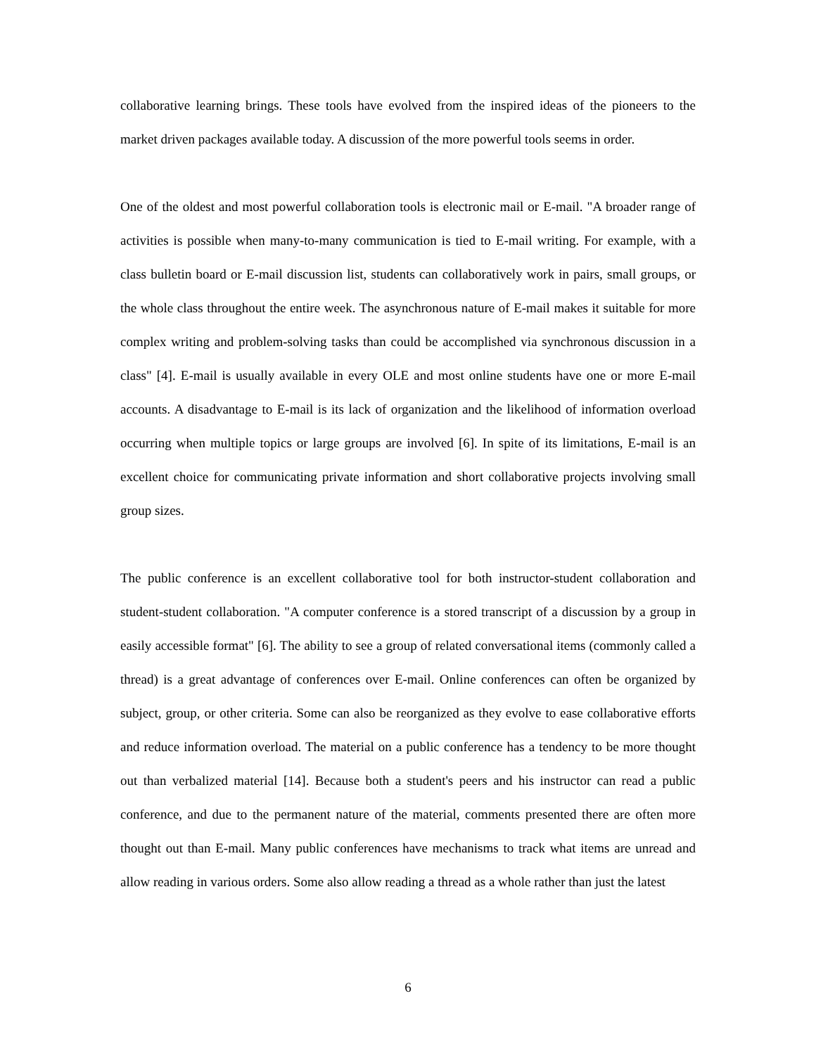collaborative learning brings. These tools have evolved from the inspired ideas of the pioneers to the market driven packages available today. A discussion of the more powerful tools seems in order.
One of the oldest and most powerful collaboration tools is electronic mail or E-mail. "A broader range of activities is possible when many-to-many communication is tied to E-mail writing. For example, with a class bulletin board or E-mail discussion list, students can collaboratively work in pairs, small groups, or the whole class throughout the entire week. The asynchronous nature of E-mail makes it suitable for more complex writing and problem-solving tasks than could be accomplished via synchronous discussion in a class" [4]. E-mail is usually available in every OLE and most online students have one or more E-mail accounts. A disadvantage to E-mail is its lack of organization and the likelihood of information overload occurring when multiple topics or large groups are involved [6]. In spite of its limitations, E-mail is an excellent choice for communicating private information and short collaborative projects involving small group sizes.
The public conference is an excellent collaborative tool for both instructor-student collaboration and student-student collaboration. "A computer conference is a stored transcript of a discussion by a group in easily accessible format" [6]. The ability to see a group of related conversational items (commonly called a thread) is a great advantage of conferences over E-mail. Online conferences can often be organized by subject, group, or other criteria. Some can also be reorganized as they evolve to ease collaborative efforts and reduce information overload. The material on a public conference has a tendency to be more thought out than verbalized material [14]. Because both a student's peers and his instructor can read a public conference, and due to the permanent nature of the material, comments presented there are often more thought out than E-mail. Many public conferences have mechanisms to track what items are unread and allow reading in various orders. Some also allow reading a thread as a whole rather than just the latest
6